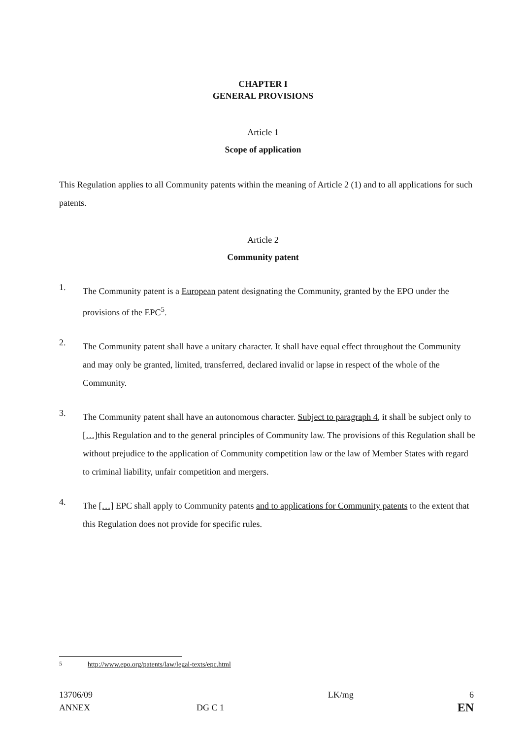CHAPTER I
GENERAL PROVISIONS
Article 1
Scope of application
This Regulation applies to all Community patents within the meaning of Article 2 (1) and to all applications for such patents.
Article 2
Community patent
1.
The Community patent is a European patent designating the Community, granted by the EPO under the provisions of the EPC<sup>5</sup>.
2.
The Community patent shall have a unitary character. It shall have equal effect throughout the Community and may only be granted, limited, transferred, declared invalid or lapse in respect of the whole of the Community.
3.
The Community patent shall have an autonomous character. Subject to paragraph 4, it shall be subject only to […] this Regulation and to the general principles of Community law. The provisions of this Regulation shall be without prejudice to the application of Community competition law or the law of Member States with regard to criminal liability, unfair competition and mergers.
4.
The […] EPC shall apply to Community patents and to applications for Community patents to the extent that this Regulation does not provide for specific rules.
<sup>5</sup> http://www.epo.org/patents/law/legal-texts/epc.html
13706/09
ANNEX
DG C 1
LK/mg 6
EN